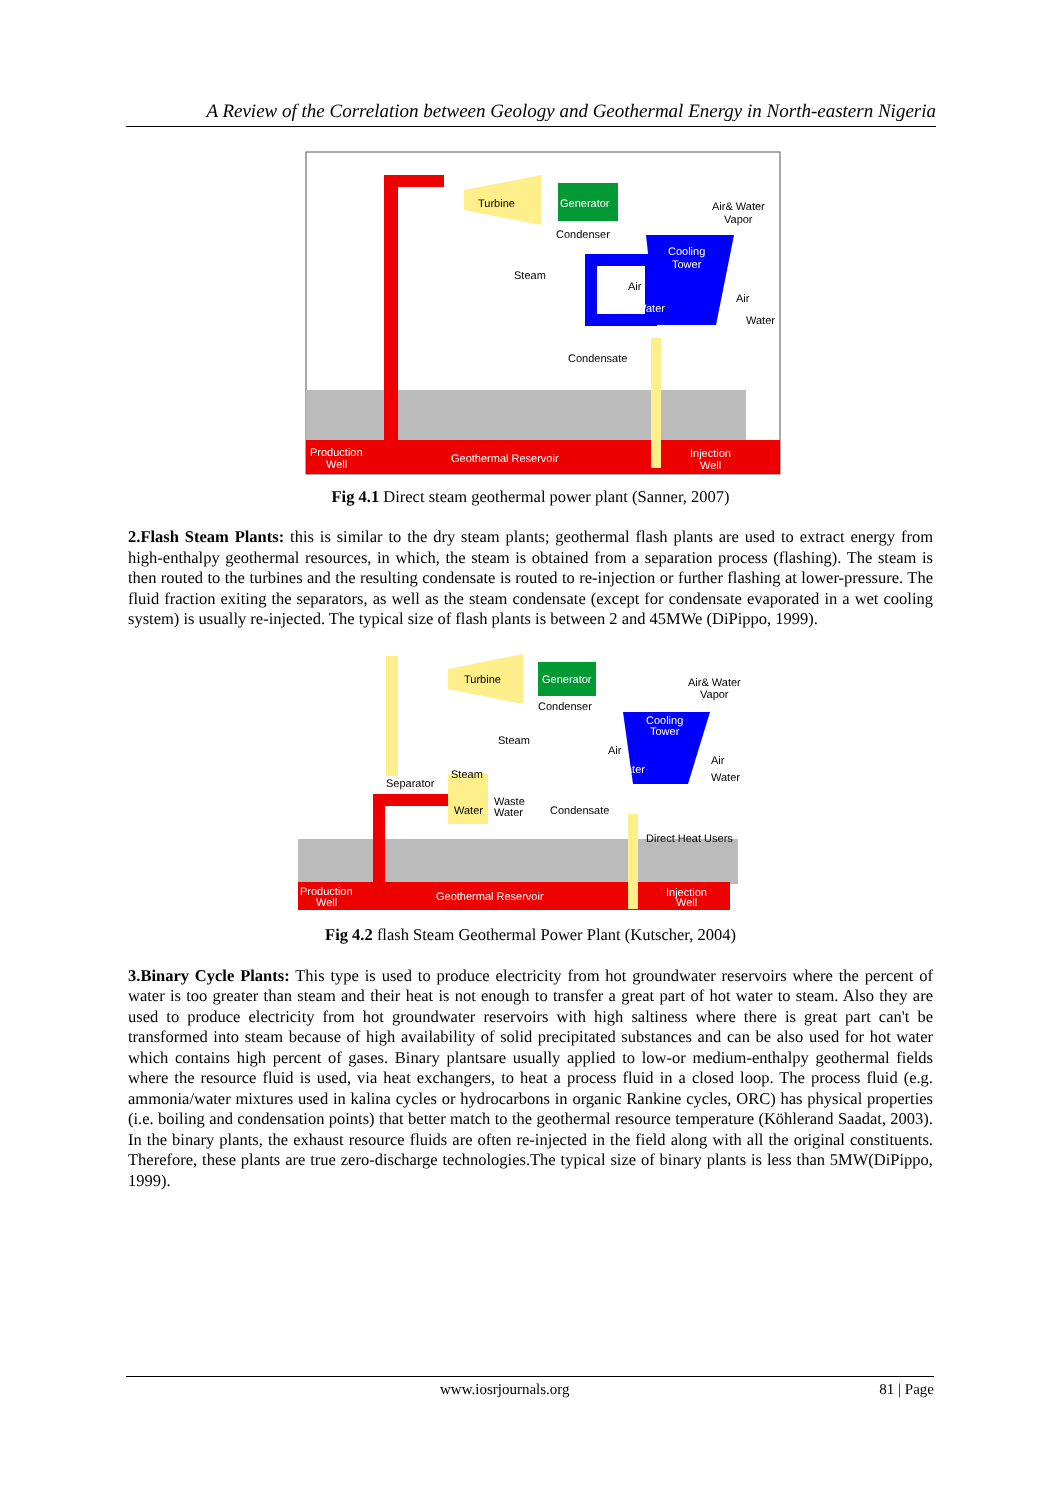A Review of the Correlation between Geology and Geothermal Energy in North-eastern Nigeria
Turbine
Generator
Condenser
Cooling
Tower
Air& Water
Vapor
Steam
Air
Water
Air
Water
Condensate
Production
Well
Geothermal Reservoir
Injection
Well
Fig 4.1 Direct steam geothermal power plant (Sanner, 2007)
2.Flash Steam Plants: this is similar to the dry steam plants; geothermal flash plants are used to extract energy from high-enthalpy geothermal resources, in which, the steam is obtained from a separation process (flashing). The steam is then routed to the turbines and the resulting condensate is routed to re-injection or further flashing at lower-pressure. The fluid fraction exiting the separators, as well as the steam condensate (except for condensate evaporated in a wet cooling system) is usually re-injected. The typical size of flash plants is between 2 and 45MWe (DiPippo, 1999).
Turbine
Generator
Air& Water
Vapor
Condenser
Cooling
Tower
Steam
Air
Water
Air
Water
Steam
Separator
Waste
Water
Water
Condensate
Direct Heat Users
Production
Well
Geothermal Reservoir
Injection
Well
Fig 4.2 flash Steam Geothermal Power Plant (Kutscher, 2004)
3.Binary Cycle Plants: This type is used to produce electricity from hot groundwater reservoirs where the percent of water is too greater than steam and their heat is not enough to transfer a great part of hot water to steam. Also they are used to produce electricity from hot groundwater reservoirs with high saltiness where there is great part can't be transformed into steam because of high availability of solid precipitated substances and can be also used for hot water which contains high percent of gases. Binary plantsare usually applied to low-or medium-enthalpy geothermal fields where the resource fluid is used, via heat exchangers, to heat a process fluid in a closed loop. The process fluid (e.g. ammonia/water mixtures used in kalina cycles or hydrocarbons in organic Rankine cycles, ORC) has physical properties (i.e. boiling and condensation points) that better match to the geothermal resource temperature (Köhlerand Saadat, 2003). In the binary plants, the exhaust resource fluids are often re-injected in the field along with all the original constituents. Therefore, these plants are true zero-discharge technologies.The typical size of binary plants is less than 5MW(DiPippo, 1999).
www.iosrjournals.org 81 | Page